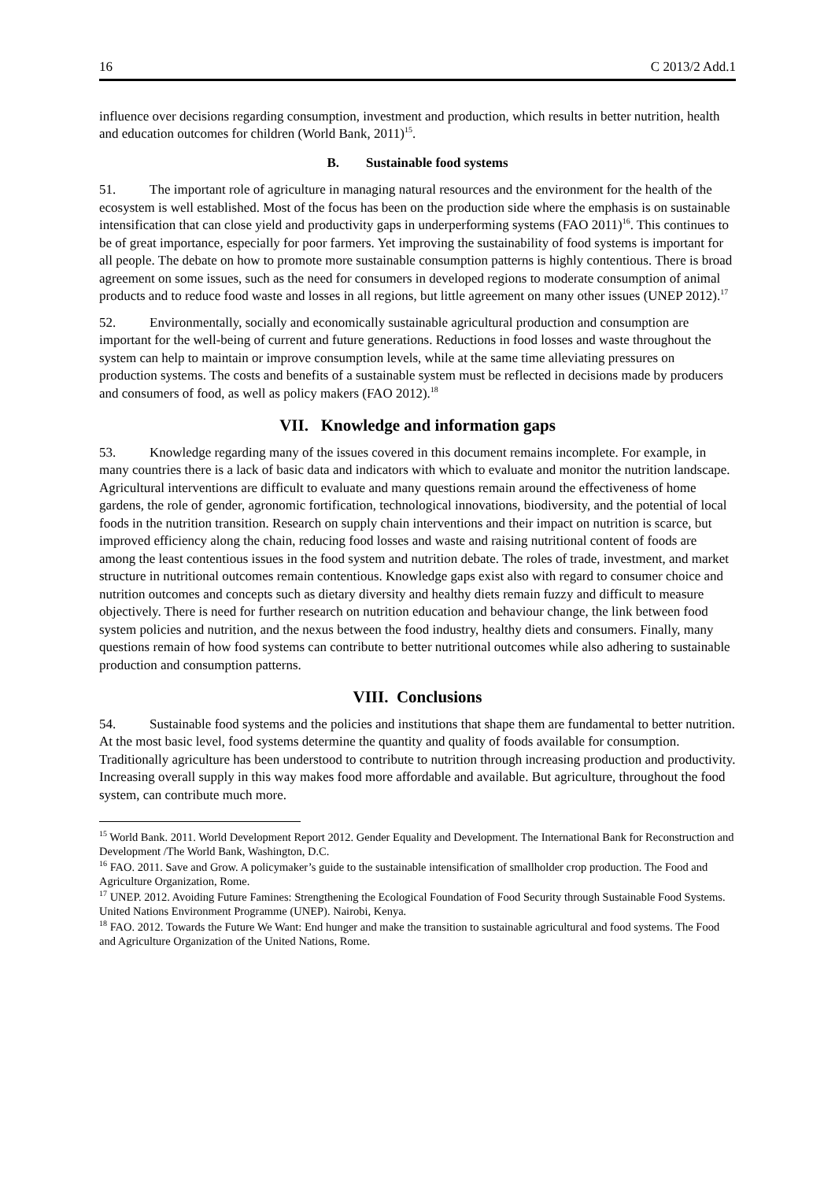16 C 2013/2 Add.1
influence over decisions regarding consumption, investment and production, which results in better nutrition, health and education outcomes for children (World Bank, 2011)<sup>15</sup>.
B. Sustainable food systems
51. The important role of agriculture in managing natural resources and the environment for the health of the ecosystem is well established. Most of the focus has been on the production side where the emphasis is on sustainable intensification that can close yield and productivity gaps in underperforming systems (FAO 2011)<sup>16</sup>. This continues to be of great importance, especially for poor farmers. Yet improving the sustainability of food systems is important for all people. The debate on how to promote more sustainable consumption patterns is highly contentious. There is broad agreement on some issues, such as the need for consumers in developed regions to moderate consumption of animal products and to reduce food waste and losses in all regions, but little agreement on many other issues (UNEP 2012).<sup>17</sup>
52. Environmentally, socially and economically sustainable agricultural production and consumption are important for the well-being of current and future generations. Reductions in food losses and waste throughout the system can help to maintain or improve consumption levels, while at the same time alleviating pressures on production systems. The costs and benefits of a sustainable system must be reflected in decisions made by producers and consumers of food, as well as policy makers (FAO 2012).<sup>18</sup>
VII. Knowledge and information gaps
53. Knowledge regarding many of the issues covered in this document remains incomplete. For example, in many countries there is a lack of basic data and indicators with which to evaluate and monitor the nutrition landscape. Agricultural interventions are difficult to evaluate and many questions remain around the effectiveness of home gardens, the role of gender, agronomic fortification, technological innovations, biodiversity, and the potential of local foods in the nutrition transition. Research on supply chain interventions and their impact on nutrition is scarce, but improved efficiency along the chain, reducing food losses and waste and raising nutritional content of foods are among the least contentious issues in the food system and nutrition debate. The roles of trade, investment, and market structure in nutritional outcomes remain contentious. Knowledge gaps exist also with regard to consumer choice and nutrition outcomes and concepts such as dietary diversity and healthy diets remain fuzzy and difficult to measure objectively. There is need for further research on nutrition education and behaviour change, the link between food system policies and nutrition, and the nexus between the food industry, healthy diets and consumers. Finally, many questions remain of how food systems can contribute to better nutritional outcomes while also adhering to sustainable production and consumption patterns.
VIII. Conclusions
54. Sustainable food systems and the policies and institutions that shape them are fundamental to better nutrition. At the most basic level, food systems determine the quantity and quality of foods available for consumption. Traditionally agriculture has been understood to contribute to nutrition through increasing production and productivity. Increasing overall supply in this way makes food more affordable and available. But agriculture, throughout the food system, can contribute much more.
<sup>15</sup> World Bank. 2011. World Development Report 2012. Gender Equality and Development. The International Bank for Reconstruction and Development /The World Bank, Washington, D.C.
<sup>16</sup> FAO. 2011. Save and Grow. A policymaker’s guide to the sustainable intensification of smallholder crop production. The Food and Agriculture Organization, Rome.
<sup>17</sup> UNEP. 2012. Avoiding Future Famines: Strengthening the Ecological Foundation of Food Security through Sustainable Food Systems. United Nations Environment Programme (UNEP). Nairobi, Kenya.
<sup>18</sup> FAO. 2012. Towards the Future We Want: End hunger and make the transition to sustainable agricultural and food systems. The Food and Agriculture Organization of the United Nations, Rome.